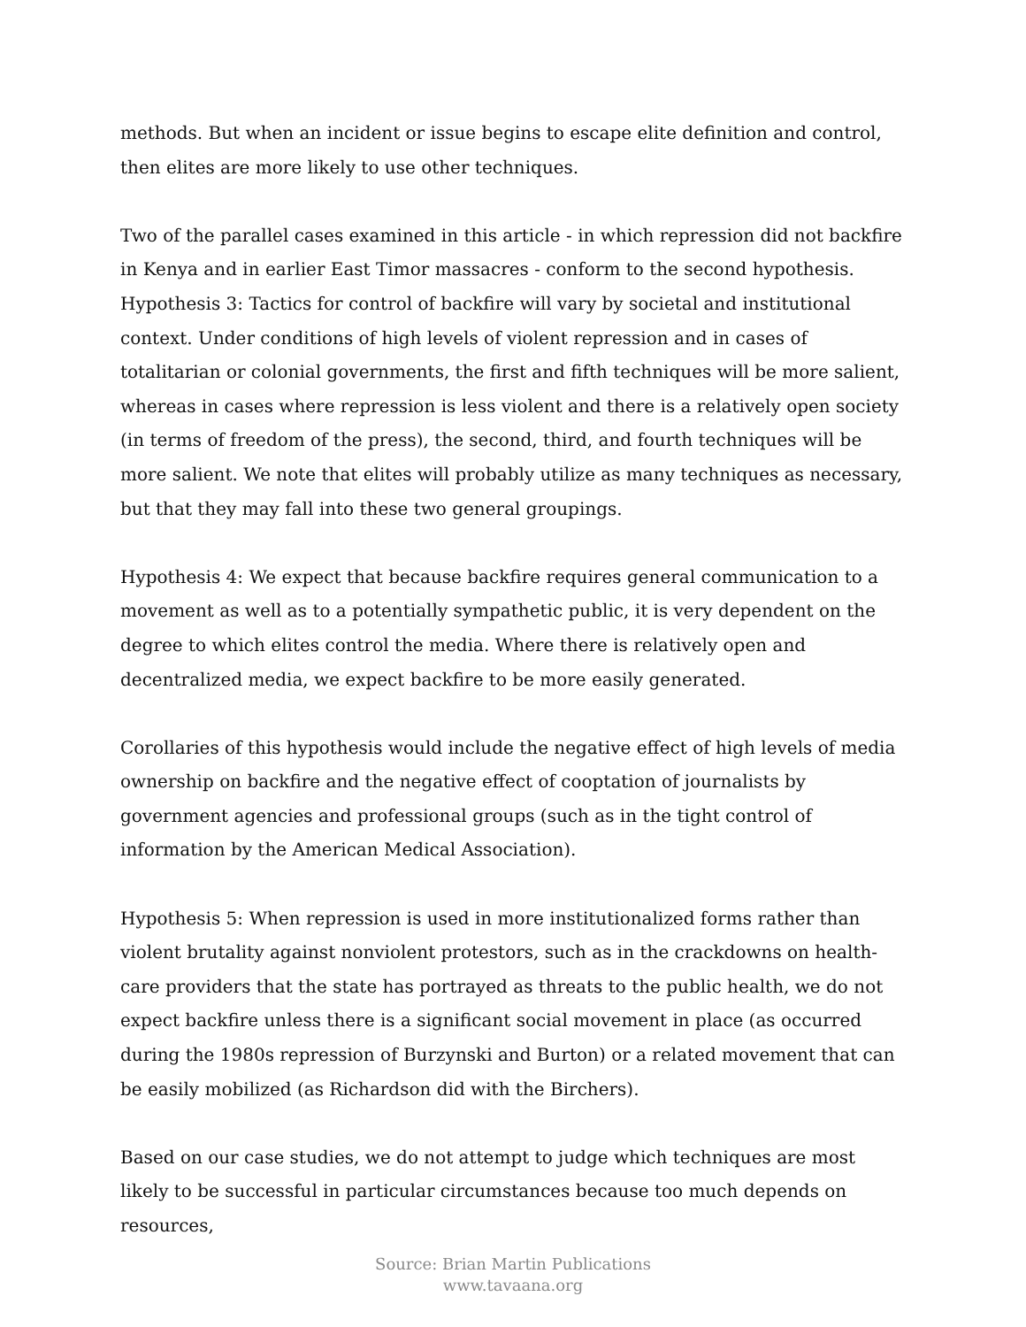methods. But when an incident or issue begins to escape elite definition and control, then elites are more likely to use other techniques.
Two of the parallel cases examined in this article - in which repression did not backfire in Kenya and in earlier East Timor massacres - conform to the second hypothesis. Hypothesis 3: Tactics for control of backfire will vary by societal and institutional context. Under conditions of high levels of violent repression and in cases of totalitarian or colonial governments, the first and fifth techniques will be more salient, whereas in cases where repression is less violent and there is a relatively open society (in terms of freedom of the press), the second, third, and fourth techniques will be more salient. We note that elites will probably utilize as many techniques as necessary, but that they may fall into these two general groupings.
Hypothesis 4: We expect that because backfire requires general communication to a movement as well as to a potentially sympathetic public, it is very dependent on the degree to which elites control the media. Where there is relatively open and decentralized media, we expect backfire to be more easily generated.
Corollaries of this hypothesis would include the negative effect of high levels of media ownership on backfire and the negative effect of cooptation of journalists by government agencies and professional groups (such as in the tight control of information by the American Medical Association).
Hypothesis 5: When repression is used in more institutionalized forms rather than violent brutality against nonviolent protestors, such as in the crackdowns on health-care providers that the state has portrayed as threats to the public health, we do not expect backfire unless there is a significant social movement in place (as occurred during the 1980s repression of Burzynski and Burton) or a related movement that can be easily mobilized (as Richardson did with the Birchers).
Based on our case studies, we do not attempt to judge which techniques are most likely to be successful in particular circumstances because too much depends on resources,
Source: Brian Martin Publications
www.tavaana.org